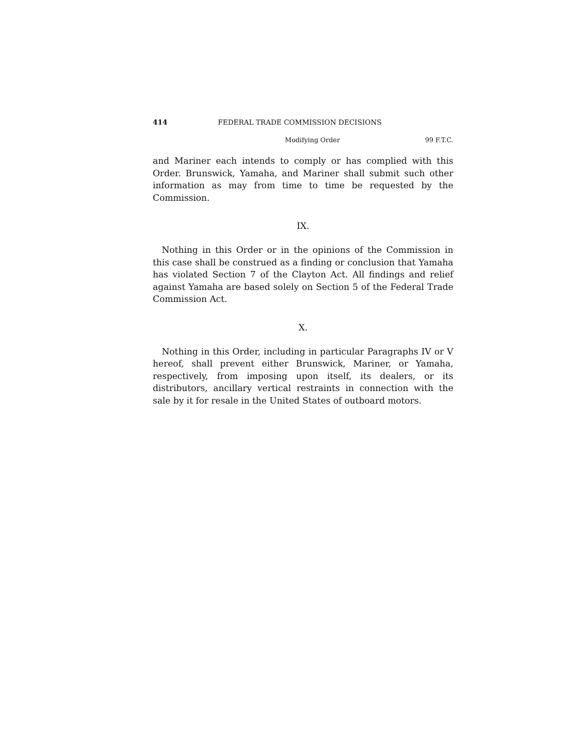414 FEDERAL TRADE COMMISSION DECISIONS
Modifying Order 99 F.T.C.
and Mariner each intends to comply or has complied with this Order. Brunswick, Yamaha, and Mariner shall submit such other information as may from time to time be requested by the Commission.
IX.
Nothing in this Order or in the opinions of the Commission in this case shall be construed as a finding or conclusion that Yamaha has violated Section 7 of the Clayton Act. All findings and relief against Yamaha are based solely on Section 5 of the Federal Trade Commission Act.
X.
Nothing in this Order, including in particular Paragraphs IV or V hereof, shall prevent either Brunswick, Mariner, or Yamaha, respectively, from imposing upon itself, its dealers, or its distributors, ancillary vertical restraints in connection with the sale by it for resale in the United States of outboard motors.